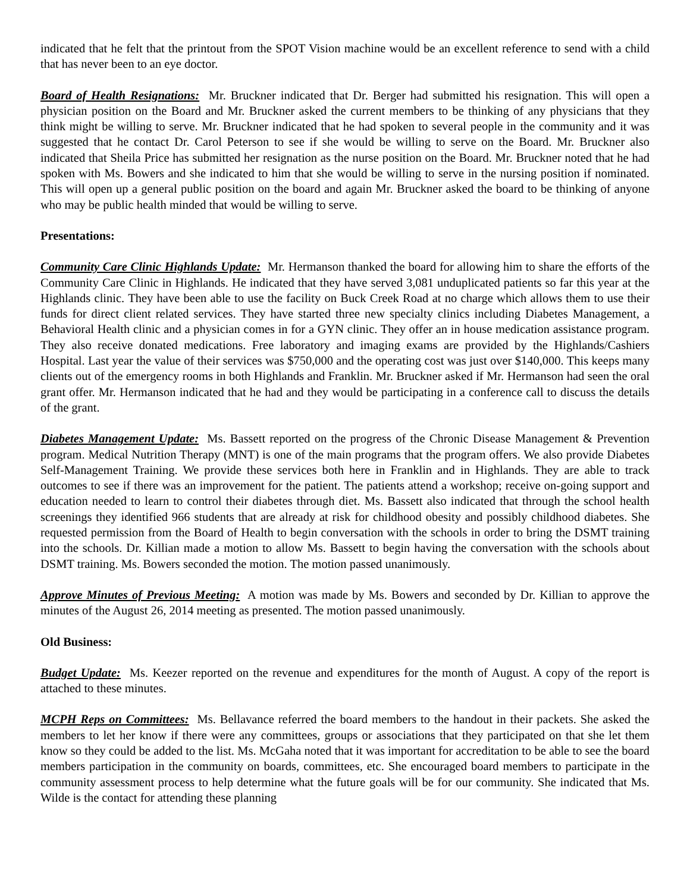indicated that he felt that the printout from the SPOT Vision machine would be an excellent reference to send with a child that has never been to an eye doctor.
Board of Health Resignations: Mr. Bruckner indicated that Dr. Berger had submitted his resignation. This will open a physician position on the Board and Mr. Bruckner asked the current members to be thinking of any physicians that they think might be willing to serve. Mr. Bruckner indicated that he had spoken to several people in the community and it was suggested that he contact Dr. Carol Peterson to see if she would be willing to serve on the Board. Mr. Bruckner also indicated that Sheila Price has submitted her resignation as the nurse position on the Board. Mr. Bruckner noted that he had spoken with Ms. Bowers and she indicated to him that she would be willing to serve in the nursing position if nominated. This will open up a general public position on the board and again Mr. Bruckner asked the board to be thinking of anyone who may be public health minded that would be willing to serve.
Presentations:
Community Care Clinic Highlands Update: Mr. Hermanson thanked the board for allowing him to share the efforts of the Community Care Clinic in Highlands. He indicated that they have served 3,081 unduplicated patients so far this year at the Highlands clinic. They have been able to use the facility on Buck Creek Road at no charge which allows them to use their funds for direct client related services. They have started three new specialty clinics including Diabetes Management, a Behavioral Health clinic and a physician comes in for a GYN clinic. They offer an in house medication assistance program. They also receive donated medications. Free laboratory and imaging exams are provided by the Highlands/Cashiers Hospital. Last year the value of their services was $750,000 and the operating cost was just over $140,000. This keeps many clients out of the emergency rooms in both Highlands and Franklin. Mr. Bruckner asked if Mr. Hermanson had seen the oral grant offer. Mr. Hermanson indicated that he had and they would be participating in a conference call to discuss the details of the grant.
Diabetes Management Update: Ms. Bassett reported on the progress of the Chronic Disease Management & Prevention program. Medical Nutrition Therapy (MNT) is one of the main programs that the program offers. We also provide Diabetes Self-Management Training. We provide these services both here in Franklin and in Highlands. They are able to track outcomes to see if there was an improvement for the patient. The patients attend a workshop; receive on-going support and education needed to learn to control their diabetes through diet. Ms. Bassett also indicated that through the school health screenings they identified 966 students that are already at risk for childhood obesity and possibly childhood diabetes. She requested permission from the Board of Health to begin conversation with the schools in order to bring the DSMT training into the schools. Dr. Killian made a motion to allow Ms. Bassett to begin having the conversation with the schools about DSMT training. Ms. Bowers seconded the motion. The motion passed unanimously.
Approve Minutes of Previous Meeting: A motion was made by Ms. Bowers and seconded by Dr. Killian to approve the minutes of the August 26, 2014 meeting as presented. The motion passed unanimously.
Old Business:
Budget Update: Ms. Keezer reported on the revenue and expenditures for the month of August. A copy of the report is attached to these minutes.
MCPH Reps on Committees: Ms. Bellavance referred the board members to the handout in their packets. She asked the members to let her know if there were any committees, groups or associations that they participated on that she let them know so they could be added to the list. Ms. McGaha noted that it was important for accreditation to be able to see the board members participation in the community on boards, committees, etc. She encouraged board members to participate in the community assessment process to help determine what the future goals will be for our community. She indicated that Ms. Wilde is the contact for attending these planning